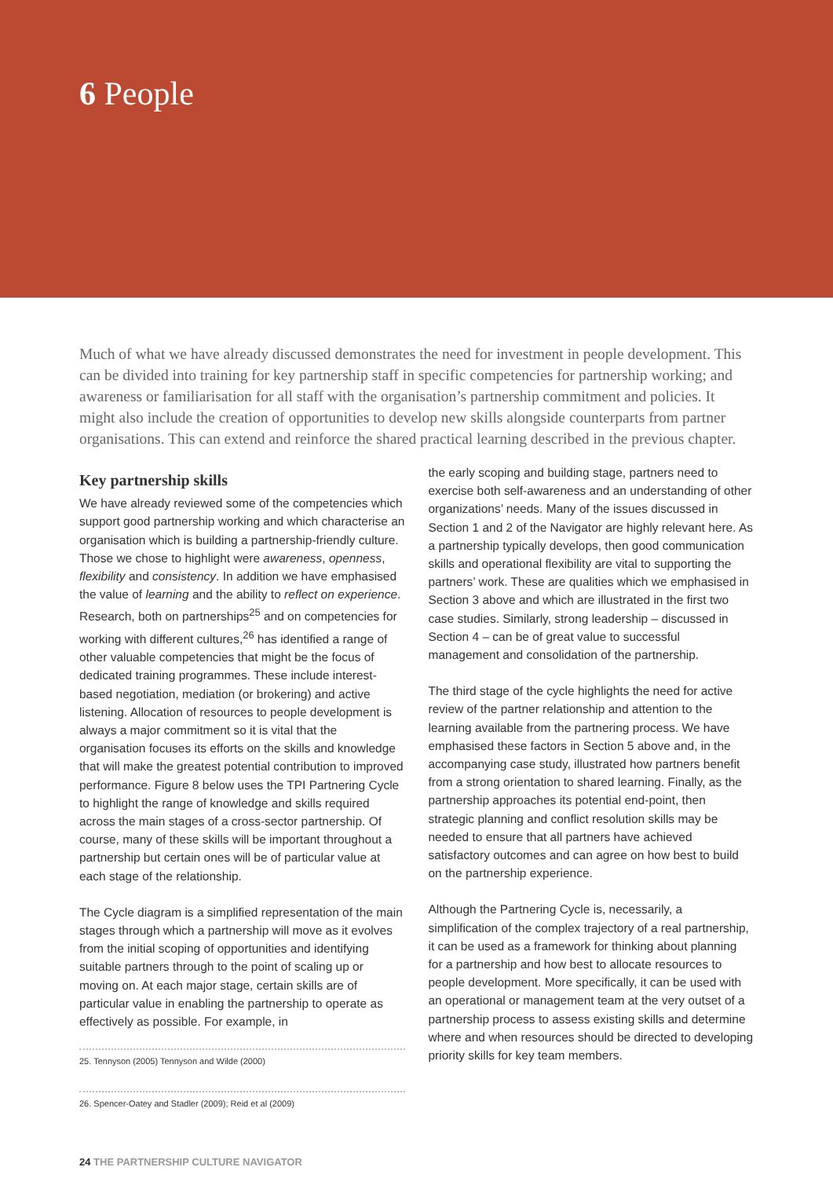6 People
Much of what we have already discussed demonstrates the need for investment in people development. This can be divided into training for key partnership staff in specific competencies for partnership working; and awareness or familiarisation for all staff with the organisation’s partnership commitment and policies. It might also include the creation of opportunities to develop new skills alongside counterparts from partner organisations. This can extend and reinforce the shared practical learning described in the previous chapter.
Key partnership skills
We have already reviewed some of the competencies which support good partnership working and which characterise an organisation which is building a partnership-friendly culture. Those we chose to highlight were awareness, openness, flexibility and consistency. In addition we have emphasised the value of learning and the ability to reflect on experience. Research, both on partnerships<sup>25</sup> and on competencies for working with different cultures,<sup>26</sup> has identified a range of other valuable competencies that might be the focus of dedicated training programmes. These include interest-based negotiation, mediation (or brokering) and active listening. Allocation of resources to people development is always a major commitment so it is vital that the organisation focuses its efforts on the skills and knowledge that will make the greatest potential contribution to improved performance. Figure 8 below uses the TPI Partnering Cycle to highlight the range of knowledge and skills required across the main stages of a cross-sector partnership. Of course, many of these skills will be important throughout a partnership but certain ones will be of particular value at each stage of the relationship.
The Cycle diagram is a simplified representation of the main stages through which a partnership will move as it evolves from the initial scoping of opportunities and identifying suitable partners through to the point of scaling up or moving on. At each major stage, certain skills are of particular value in enabling the partnership to operate as effectively as possible. For example, in
25. Tennyson (2005) Tennyson and Wilde (2000)
26. Spencer-Oatey and Stadler (2009); Reid et al (2009)
the early scoping and building stage, partners need to exercise both self-awareness and an understanding of other organizations’ needs. Many of the issues discussed in Section 1 and 2 of the Navigator are highly relevant here. As a partnership typically develops, then good communication skills and operational flexibility are vital to supporting the partners’ work. These are qualities which we emphasised in Section 3 above and which are illustrated in the first two case studies. Similarly, strong leadership – discussed in Section 4 – can be of great value to successful management and consolidation of the partnership.
The third stage of the cycle highlights the need for active review of the partner relationship and attention to the learning available from the partnering process. We have emphasised these factors in Section 5 above and, in the accompanying case study, illustrated how partners benefit from a strong orientation to shared learning. Finally, as the partnership approaches its potential end-point, then strategic planning and conflict resolution skills may be needed to ensure that all partners have achieved satisfactory outcomes and can agree on how best to build on the partnership experience.
Although the Partnering Cycle is, necessarily, a simplification of the complex trajectory of a real partnership, it can be used as a framework for thinking about planning for a partnership and how best to allocate resources to people development. More specifically, it can be used with an operational or management team at the very outset of a partnership process to assess existing skills and determine where and when resources should be directed to developing priority skills for key team members.
24 THE PARTNERSHIP CULTURE NAVIGATOR